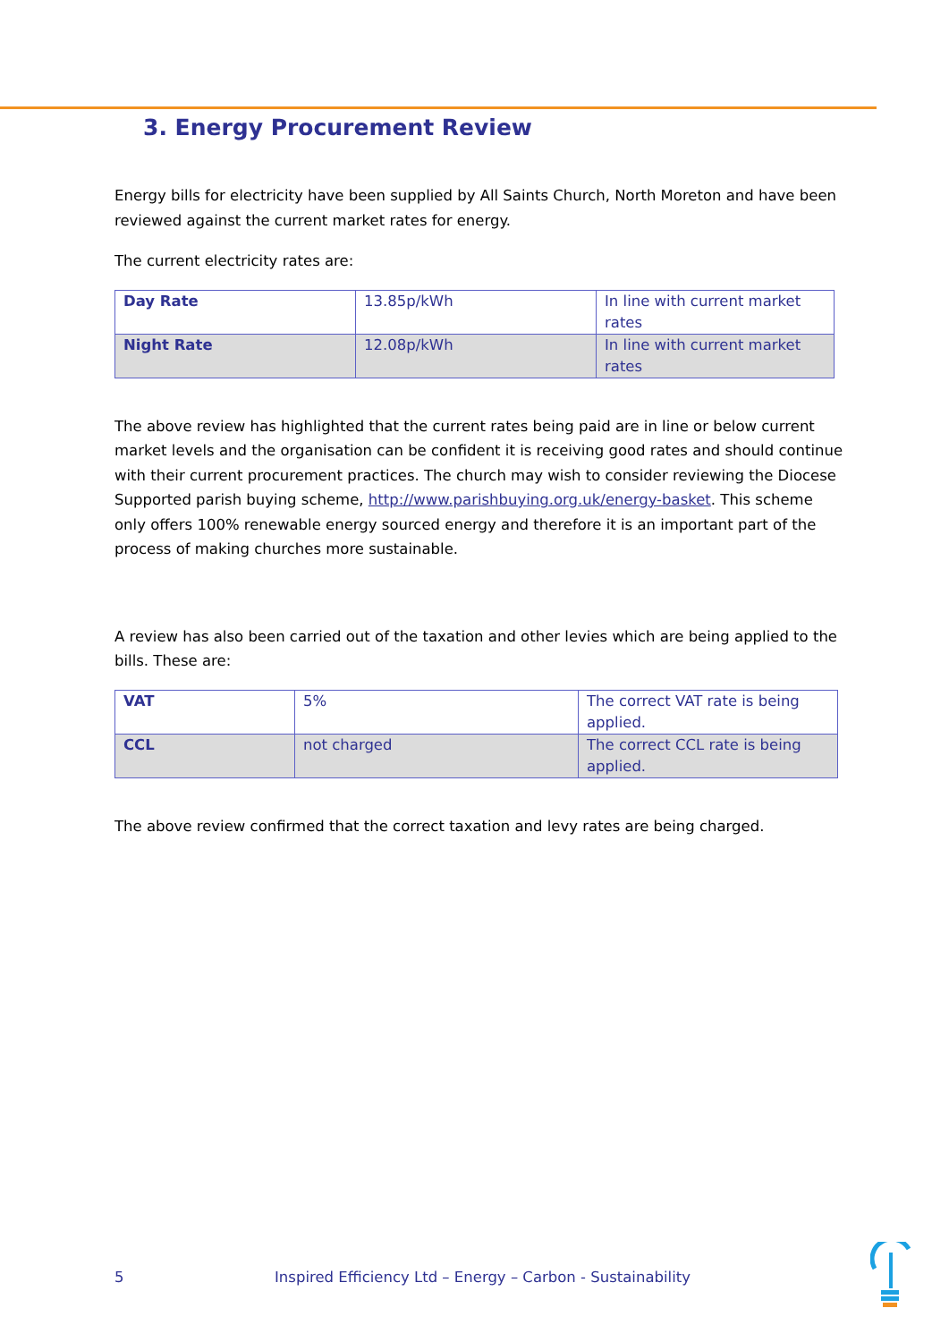3. Energy Procurement Review
Energy bills for electricity have been supplied by All Saints Church, North Moreton and have been reviewed against the current market rates for energy.
The current electricity rates are:
| Day Rate | 13.85p/kWh | In line with current market rates |
| Night Rate | 12.08p/kWh | In line with current market rates |
The above review has highlighted that the current rates being paid are in line or below current market levels and the organisation can be confident it is receiving good rates and should continue with their current procurement practices. The church may wish to consider reviewing the Diocese Supported parish buying scheme, http://www.parishbuying.org.uk/energy-basket. This scheme only offers 100% renewable energy sourced energy and therefore it is an important part of the process of making churches more sustainable.
A review has also been carried out of the taxation and other levies which are being applied to the bills. These are:
| VAT | 5% | The correct VAT rate is being applied. |
| CCL | not charged | The correct CCL rate is being applied. |
The above review confirmed that the correct taxation and levy rates are being charged.
5 Inspired Efficiency Ltd – Energy – Carbon - Sustainability